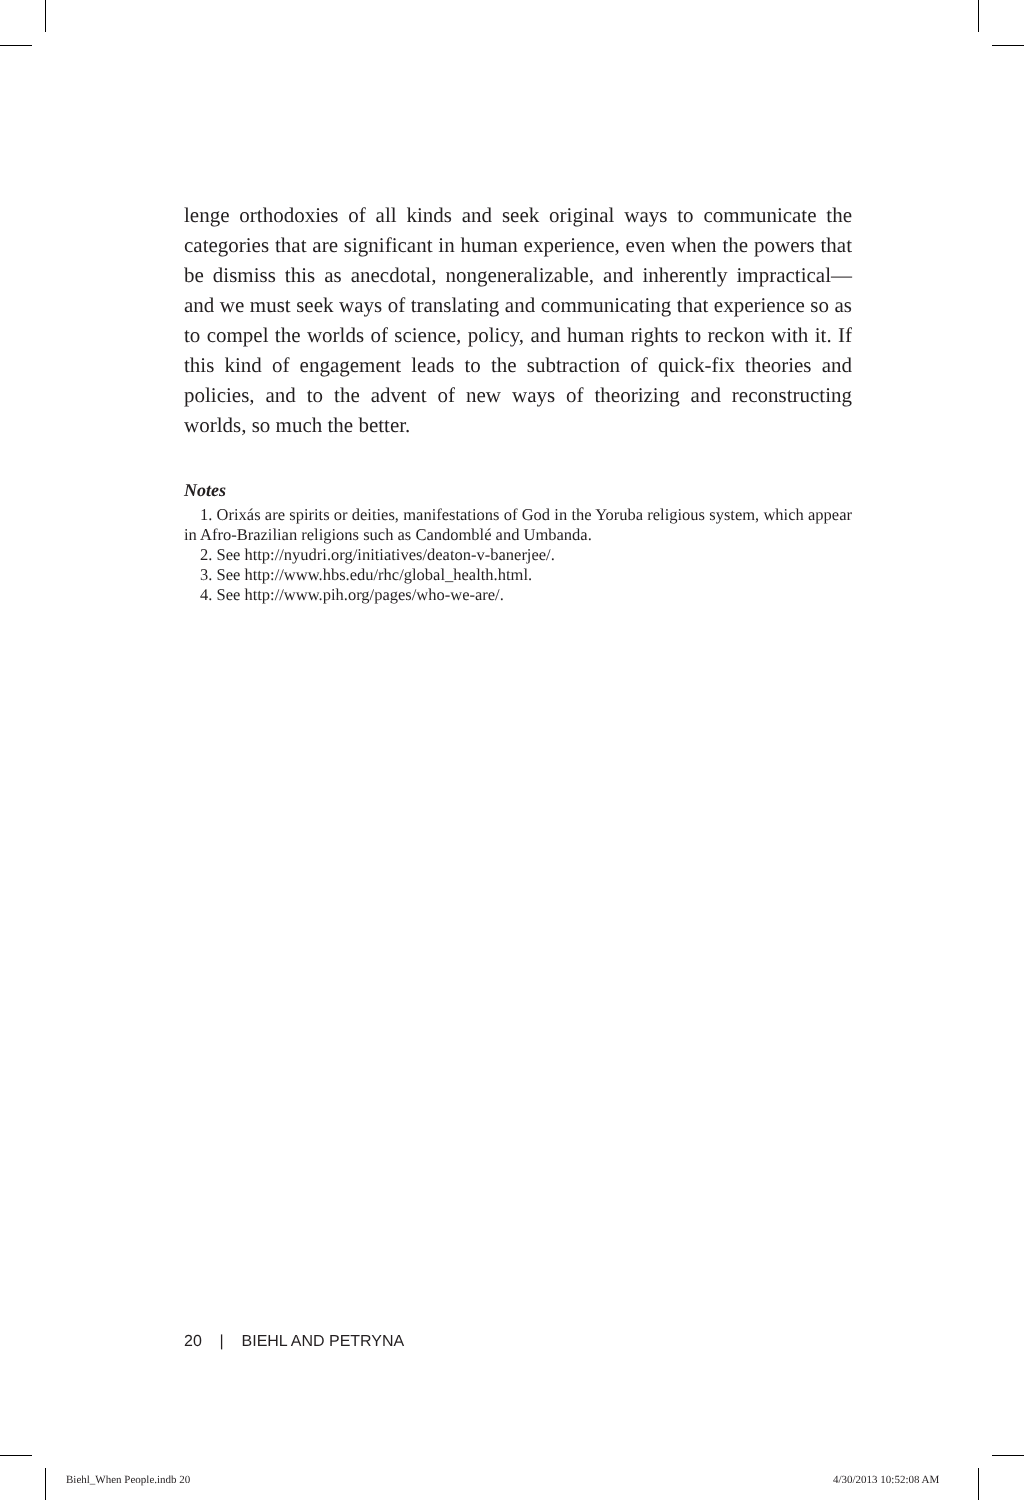lenge orthodoxies of all kinds and seek original ways to communicate the categories that are significant in human experience, even when the powers that be dismiss this as anecdotal, nongeneralizable, and inherently impractical—and we must seek ways of translating and communicating that experience so as to compel the worlds of science, policy, and human rights to reckon with it. If this kind of engagement leads to the subtraction of quick-fix theories and policies, and to the advent of new ways of theorizing and reconstructing worlds, so much the better.
Notes
1. Orixás are spirits or deities, manifestations of God in the Yoruba religious system, which appear in Afro-Brazilian religions such as Candomblé and Umbanda.
2. See http://nyudri.org/initiatives/deaton-v-banerjee/.
3. See http://www.hbs.edu/rhc/global_health.html.
4. See http://www.pih.org/pages/who-we-are/.
20 | BIEHL AND PETRYNA
Biehl_When People.indb 20 4/30/2013 10:52:08 AM